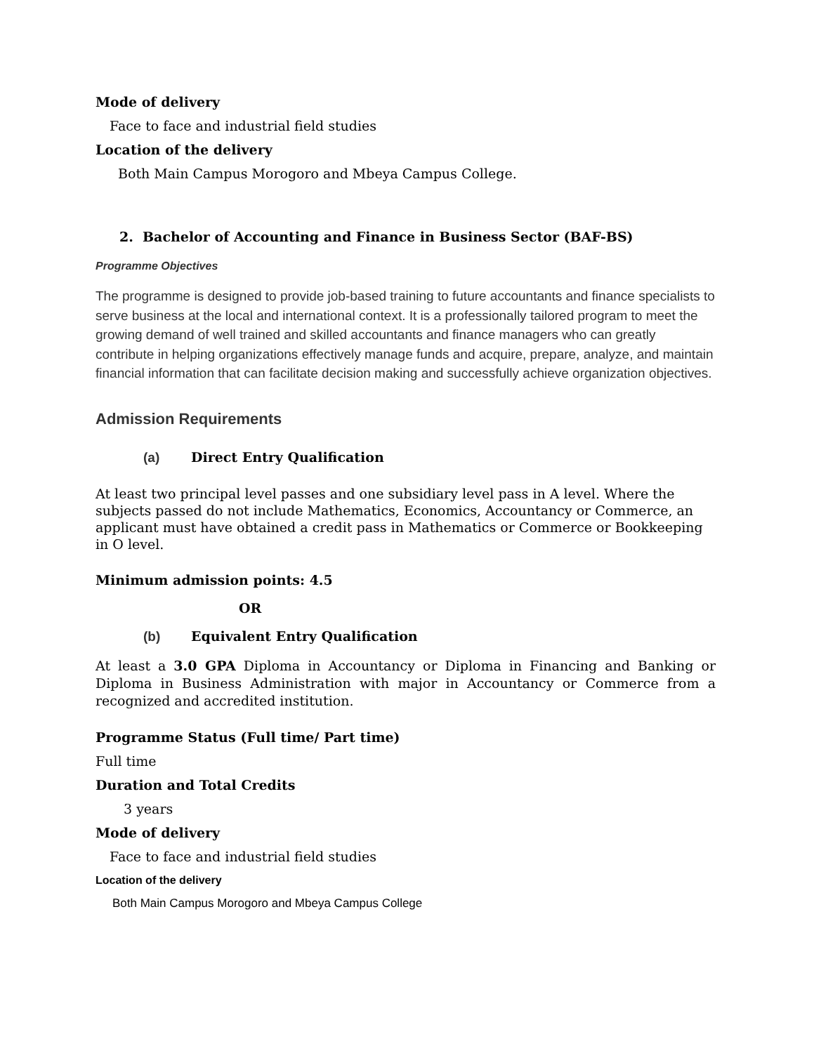Mode of delivery
Face to face and industrial field studies
Location of the delivery
Both Main Campus Morogoro and Mbeya Campus College.
2. Bachelor of Accounting and Finance in Business Sector (BAF-BS)
Programme Objectives
The programme is designed to provide job-based training to future accountants and finance specialists to serve business at the local and international context. It is a professionally tailored program to meet the growing demand of well trained and skilled accountants and finance managers who can greatly contribute in helping organizations effectively manage funds and acquire, prepare, analyze, and maintain financial information that can facilitate decision making and successfully achieve organization objectives.
Admission Requirements
(a) Direct Entry Qualification
At least two principal level passes and one subsidiary level pass in A level. Where the subjects passed do not include Mathematics, Economics, Accountancy or Commerce, an applicant must have obtained a credit pass in Mathematics or Commerce or Bookkeeping in O level.
Minimum admission points: 4.5
OR
(b) Equivalent Entry Qualification
At least a 3.0 GPA Diploma in Accountancy or Diploma in Financing and Banking or Diploma in Business Administration with major in Accountancy or Commerce from a recognized and accredited institution.
Programme Status (Full time/ Part time)
Full time
Duration and Total Credits
3 years
Mode of delivery
Face to face and industrial field studies
Location of the delivery
Both Main Campus Morogoro and Mbeya Campus College